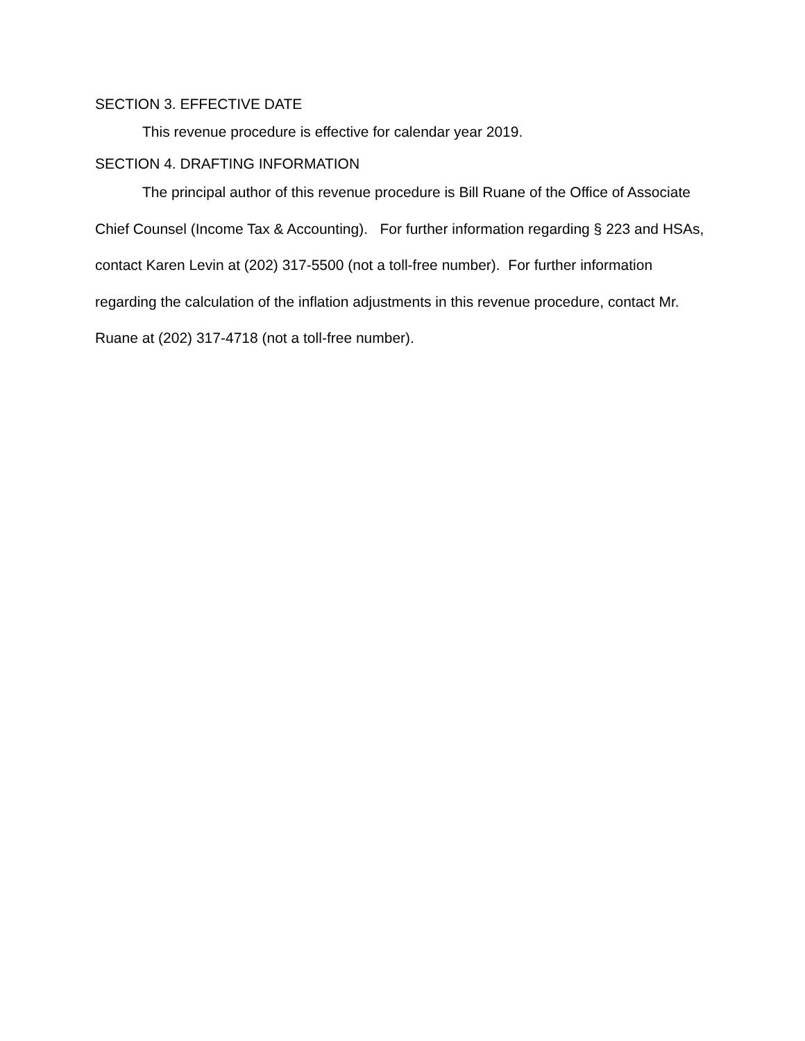SECTION 3. EFFECTIVE DATE
This revenue procedure is effective for calendar year 2019.
SECTION 4. DRAFTING INFORMATION
The principal author of this revenue procedure is Bill Ruane of the Office of Associate Chief Counsel (Income Tax & Accounting). For further information regarding § 223 and HSAs, contact Karen Levin at (202) 317-5500 (not a toll-free number). For further information regarding the calculation of the inflation adjustments in this revenue procedure, contact Mr. Ruane at (202) 317-4718 (not a toll-free number).